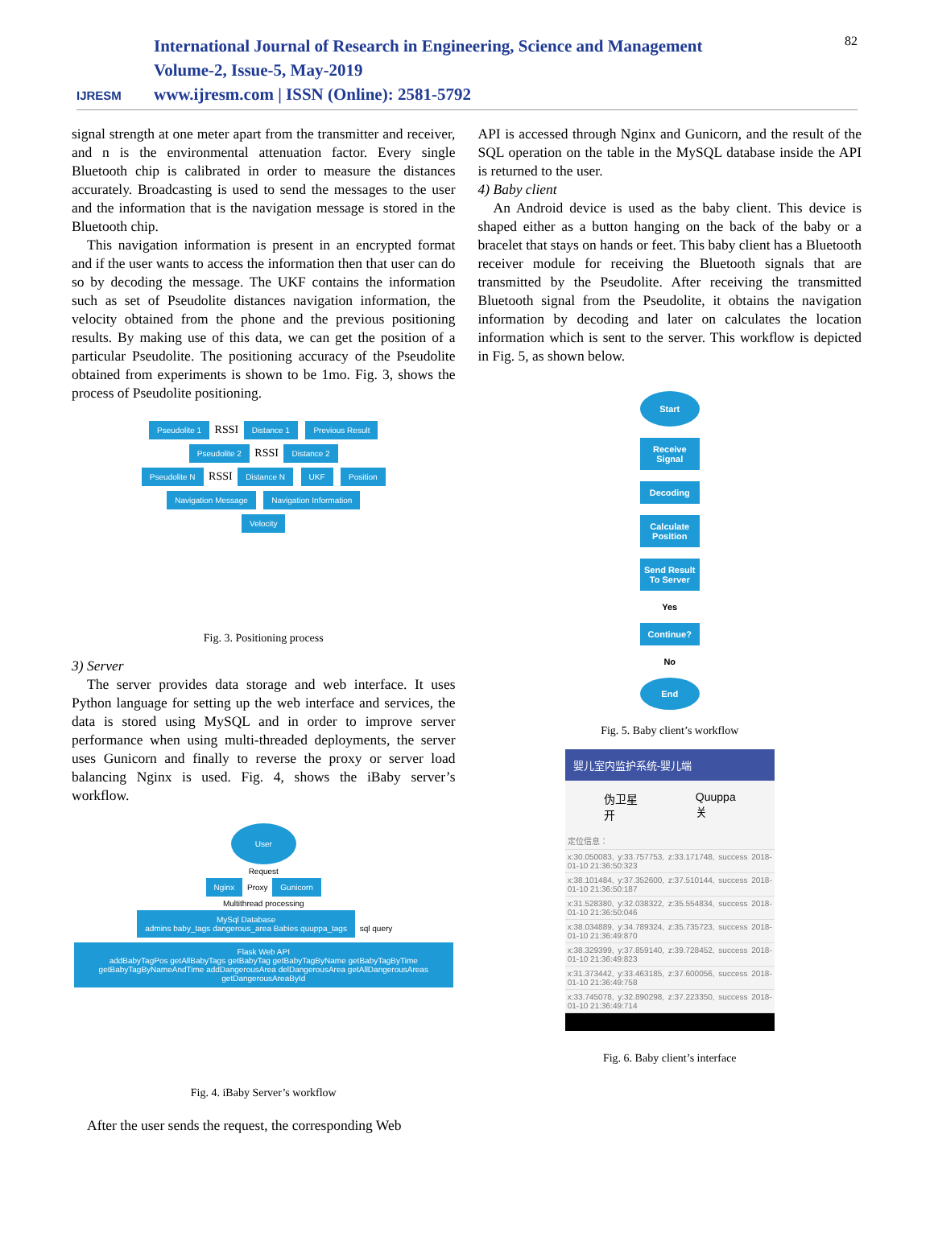IJRESM
International Journal of Research in Engineering, Science and Management
Volume-2, Issue-5, May-2019
www.ijresm.com | ISSN (Online): 2581-5792
82
signal strength at one meter apart from the transmitter and receiver, and n is the environmental attenuation factor. Every single Bluetooth chip is calibrated in order to measure the distances accurately. Broadcasting is used to send the messages to the user and the information that is the navigation message is stored in the Bluetooth chip.
This navigation information is present in an encrypted format and if the user wants to access the information then that user can do so by decoding the message. The UKF contains the information such as set of Pseudolite distances navigation information, the velocity obtained from the phone and the previous positioning results. By making use of this data, we can get the position of a particular Pseudolite. The positioning accuracy of the Pseudolite obtained from experiments is shown to be 1mo. Fig. 3, shows the process of Pseudolite positioning.
Pseudolite 1 RSSI Distance 1 Previous Result
Pseudolite 2 RSSI Distance 2
Pseudolite N RSSI Distance N UKF Position
Navigation Message Navigation Information
Velocity
Fig. 3. Positioning process
3) Server
The server provides data storage and web interface. It uses Python language for setting up the web interface and services, the data is stored using MySQL and in order to improve server performance when using multi-threaded deployments, the server uses Gunicorn and finally to reverse the proxy or server load balancing Nginx is used. Fig. 4, shows the iBaby server’s workflow.
User
Request
Nginx Proxy Gunicorn
Multithread processing
MySql Database
admins baby_tags dangerous_area Babies quuppa_tags sql query Flask Web API
addBabyTagPos getAllBabyTags getBabyTag getBabyTagByName getBabyTagByTime getBabyTagByNameAndTime addDangerousArea delDangerousArea getAllDangerousAreas getDangerousAreaById
Fig. 4. iBaby Server’s workflow
After the user sends the request, the corresponding Web
API is accessed through Nginx and Gunicorn, and the result of the SQL operation on the table in the MySQL database inside the API is returned to the user.
4) Baby client
An Android device is used as the baby client. This device is shaped either as a button hanging on the back of the baby or a bracelet that stays on hands or feet. This baby client has a Bluetooth receiver module for receiving the Bluetooth signals that are transmitted by the Pseudolite. After receiving the transmitted Bluetooth signal from the Pseudolite, it obtains the navigation information by decoding and later on calculates the location information which is sent to the server. This workflow is depicted in Fig. 5, as shown below.
Start
Receive Signal
Decoding
Calculate Position
Send Result To Server
Yes
Continue?
No
End
Fig. 5. Baby client’s workflow
婴儿室内监护系统-婴儿端
伪卫星
开 Quuppa
关
定位信息：
x:30.050083, y:33.757753, z:33.171748, success 2018-01-10 21:36:50:323
x:38.101484, y:37.352600, z:37.510144, success 2018-01-10 21:36:50:187
x:31.528380, y:32.038322, z:35.554834, success 2018-01-10 21:36:50:046
x:38.034889, y:34.789324, z:35.735723, success 2018-01-10 21:36:49:870
x:38.329399, y:37.859140, z:39.728452, success 2018-01-10 21:36:49:823
x:31.373442, y:33.463185, z:37.600056, success 2018-01-10 21:36:49:758
x:33.745078, y:32.890298, z:37.223350, success 2018-01-10 21:36:49:714
Fig. 6. Baby client’s interface